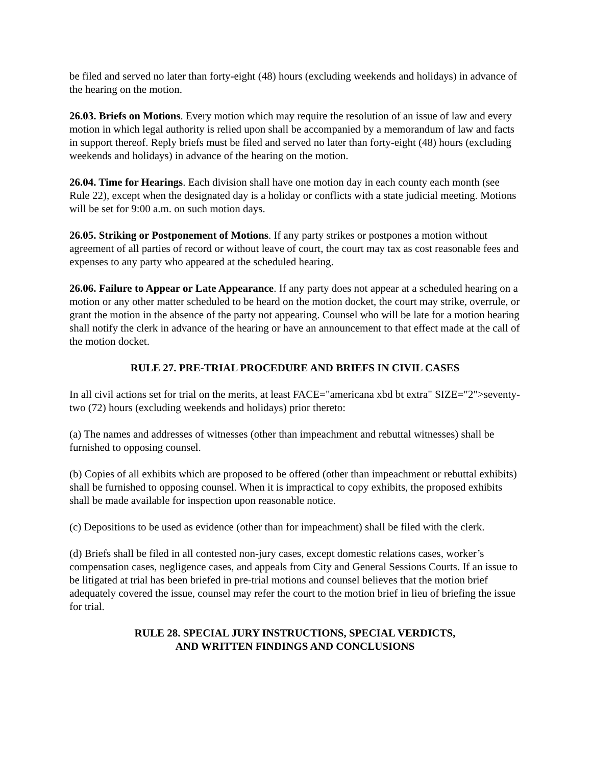be filed and served no later than forty-eight (48) hours (excluding weekends and holidays) in advance of the hearing on the motion.
26.03. Briefs on Motions. Every motion which may require the resolution of an issue of law and every motion in which legal authority is relied upon shall be accompanied by a memorandum of law and facts in support thereof. Reply briefs must be filed and served no later than forty-eight (48) hours (excluding weekends and holidays) in advance of the hearing on the motion.
26.04. Time for Hearings. Each division shall have one motion day in each county each month (see Rule 22), except when the designated day is a holiday or conflicts with a state judicial meeting. Motions will be set for 9:00 a.m. on such motion days.
26.05. Striking or Postponement of Motions. If any party strikes or postpones a motion without agreement of all parties of record or without leave of court, the court may tax as cost reasonable fees and expenses to any party who appeared at the scheduled hearing.
26.06. Failure to Appear or Late Appearance. If any party does not appear at a scheduled hearing on a motion or any other matter scheduled to be heard on the motion docket, the court may strike, overrule, or grant the motion in the absence of the party not appearing. Counsel who will be late for a motion hearing shall notify the clerk in advance of the hearing or have an announcement to that effect made at the call of the motion docket.
RULE 27. PRE-TRIAL PROCEDURE AND BRIEFS IN CIVIL CASES
In all civil actions set for trial on the merits, at least FACE="americana xbd bt extra" SIZE="2">seventy-two (72) hours (excluding weekends and holidays) prior thereto:
(a) The names and addresses of witnesses (other than impeachment and rebuttal witnesses) shall be furnished to opposing counsel.
(b) Copies of all exhibits which are proposed to be offered (other than impeachment or rebuttal exhibits) shall be furnished to opposing counsel. When it is impractical to copy exhibits, the proposed exhibits shall be made available for inspection upon reasonable notice.
(c) Depositions to be used as evidence (other than for impeachment) shall be filed with the clerk.
(d) Briefs shall be filed in all contested non-jury cases, except domestic relations cases, worker’s compensation cases, negligence cases, and appeals from City and General Sessions Courts. If an issue to be litigated at trial has been briefed in pre-trial motions and counsel believes that the motion brief adequately covered the issue, counsel may refer the court to the motion brief in lieu of briefing the issue for trial.
RULE 28. SPECIAL JURY INSTRUCTIONS, SPECIAL VERDICTS,
AND WRITTEN FINDINGS AND CONCLUSIONS